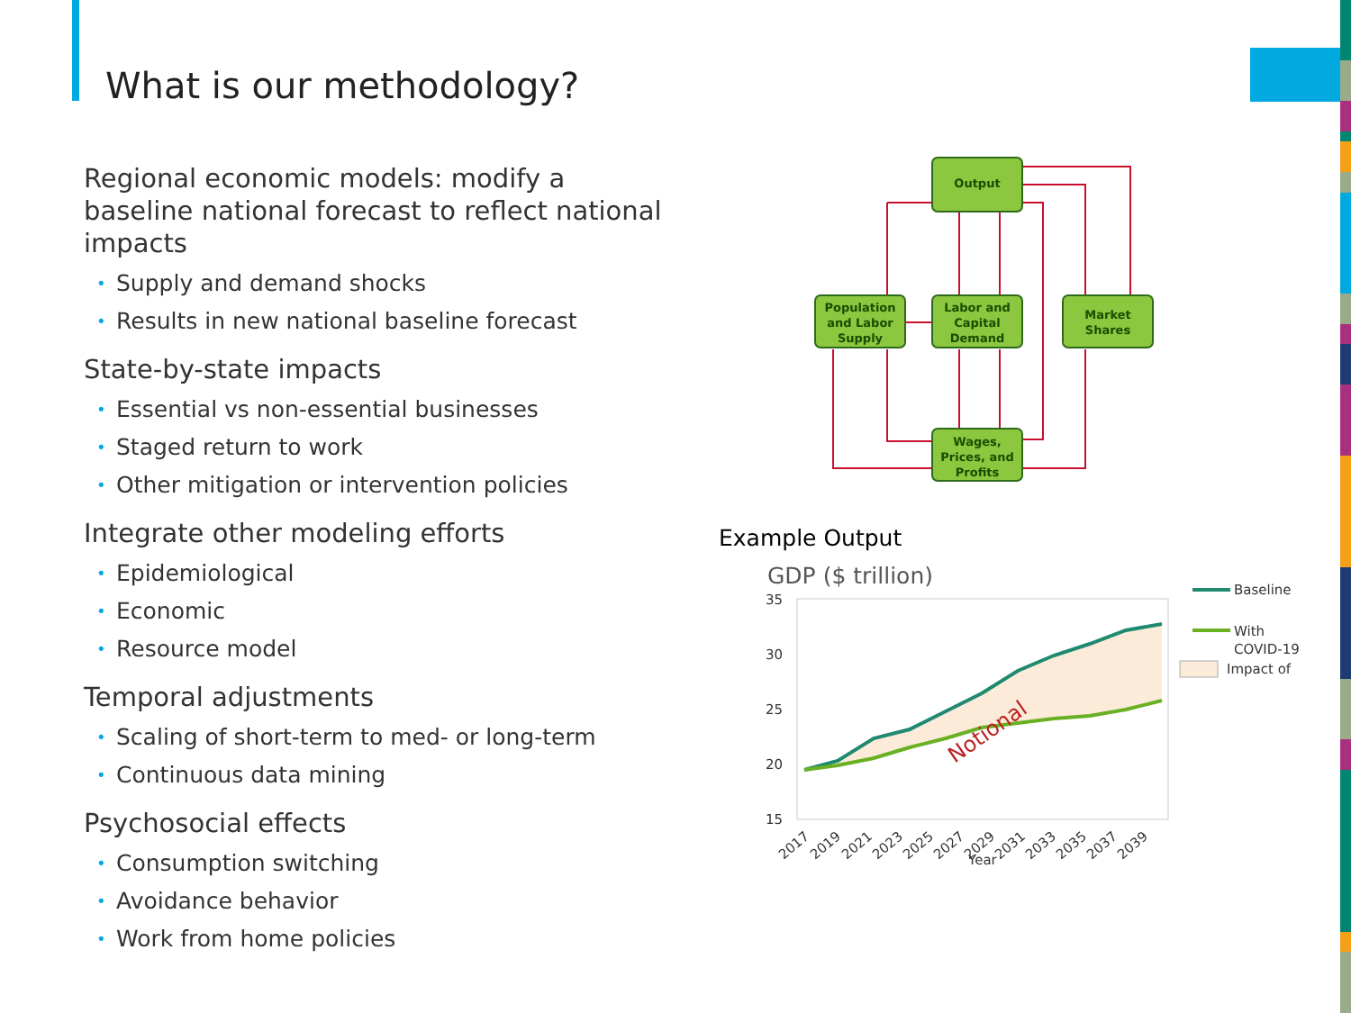What is our methodology?
Regional economic models: modify a baseline national forecast to reflect national impacts
• Supply and demand shocks
• Results in new national baseline forecast
State-by-state impacts
• Essential vs non-essential businesses
• Staged return to work
• Other mitigation or intervention policies
Integrate other modeling efforts
• Epidemiological
• Economic
• Resource model
Temporal adjustments
• Scaling of short-term to med- or long-term
• Continuous data mining
Psychosocial effects
• Consumption switching
• Avoidance behavior
• Work from home policies
Output
Population
and Labor
Supply
Labor and
Capital
Demand
Market
Shares
Wages,
Prices, and
Profits
Example Output
GDP ($ trillion)
35
30
25
20
15
Notional
2017
2019
2021
2023
2025
2027
2029
2031
2033
2035
2037
2039
Year
Baseline
With
COVID-19
Impact of